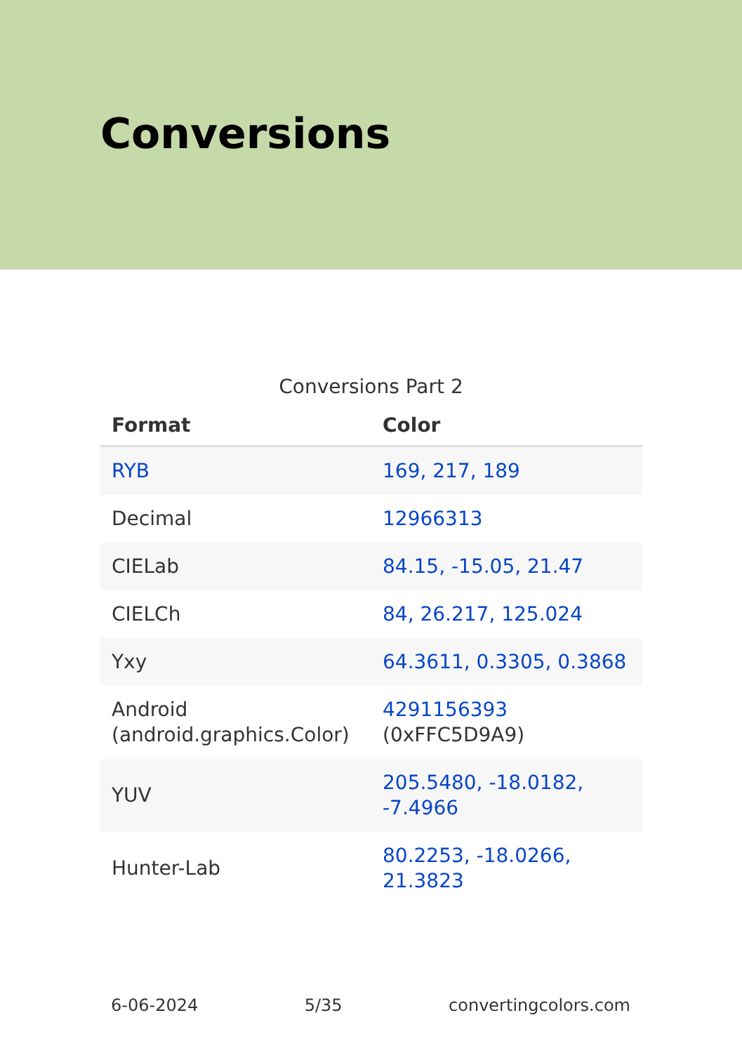Conversions
Conversions Part 2
| Format | Color |
| --- | --- |
| RYB | 169, 217, 189 |
| Decimal | 12966313 |
| CIELab | 84.15, -15.05, 21.47 |
| CIELCh | 84, 26.217, 125.024 |
| Yxy | 64.3611, 0.3305, 0.3868 |
| Android (android.graphics.Color) | 4291156393 (0xFFC5D9A9) |
| YUV | 205.5480, -18.0182, -7.4966 |
| Hunter-Lab | 80.2253, -18.0266, 21.3823 |
6-06-2024 5/35 convertingcolors.com